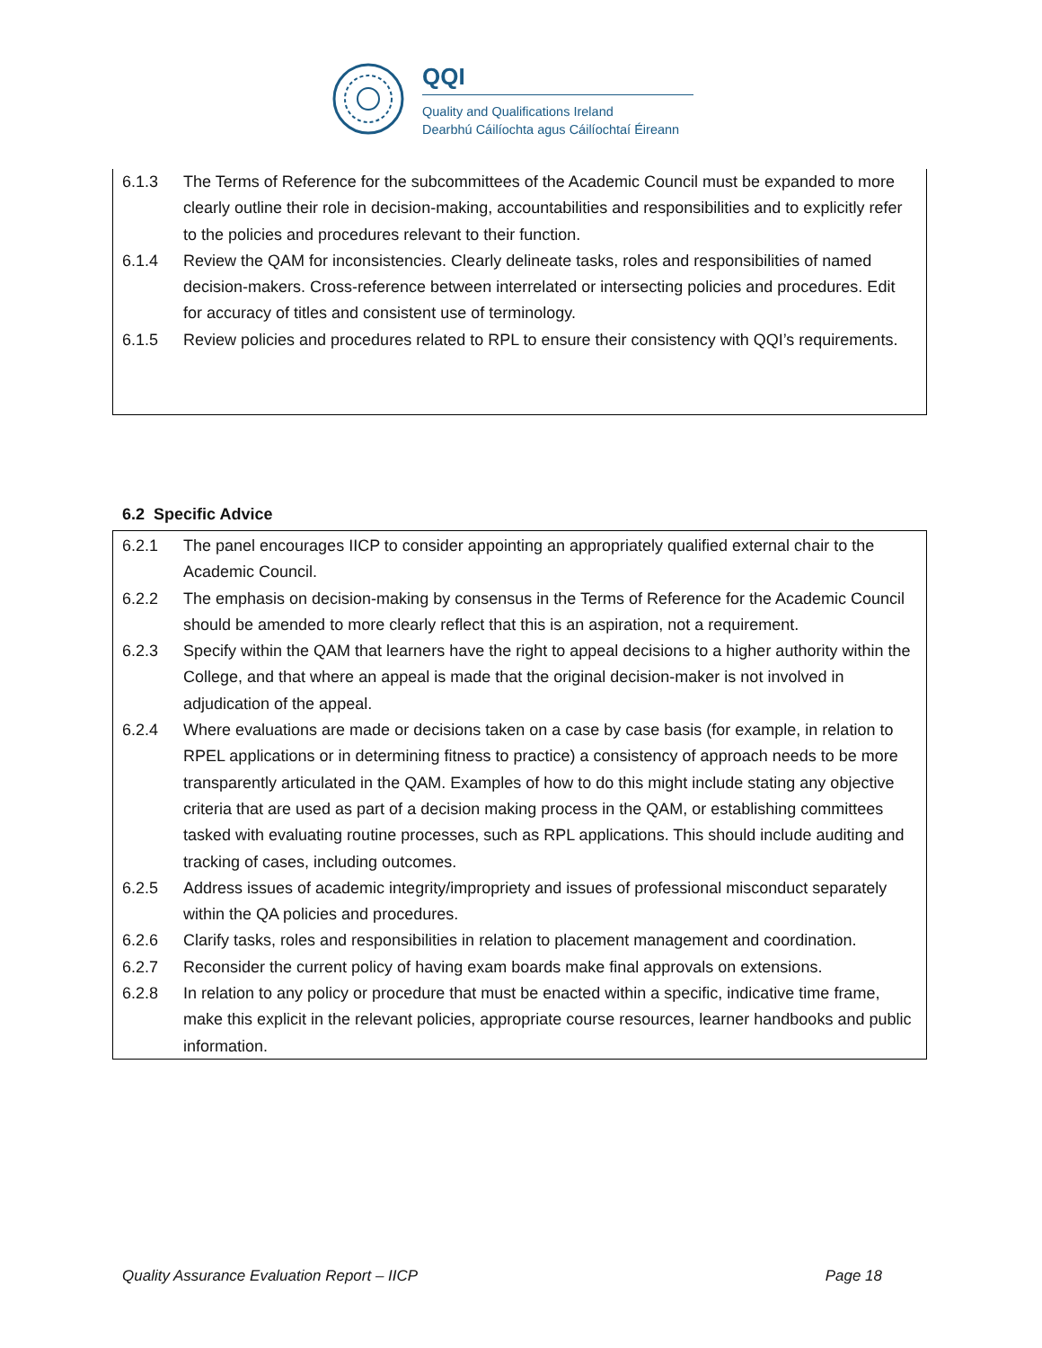QQI
Quality and Qualifications Ireland
Dearbhú Cáilíochta agus Cáilíochtaí Éireann
6.1.3 The Terms of Reference for the subcommittees of the Academic Council must be expanded to more clearly outline their role in decision-making, accountabilities and responsibilities and to explicitly refer to the policies and procedures relevant to their function.
6.1.4 Review the QAM for inconsistencies. Clearly delineate tasks, roles and responsibilities of named decision-makers. Cross-reference between interrelated or intersecting policies and procedures. Edit for accuracy of titles and consistent use of terminology.
6.1.5 Review policies and procedures related to RPL to ensure their consistency with QQI’s requirements.
6.2 Specific Advice
6.2.1 The panel encourages IICP to consider appointing an appropriately qualified external chair to the Academic Council.
6.2.2 The emphasis on decision-making by consensus in the Terms of Reference for the Academic Council should be amended to more clearly reflect that this is an aspiration, not a requirement.
6.2.3 Specify within the QAM that learners have the right to appeal decisions to a higher authority within the College, and that where an appeal is made that the original decision-maker is not involved in adjudication of the appeal.
6.2.4 Where evaluations are made or decisions taken on a case by case basis (for example, in relation to RPEL applications or in determining fitness to practice) a consistency of approach needs to be more transparently articulated in the QAM. Examples of how to do this might include stating any objective criteria that are used as part of a decision making process in the QAM, or establishing committees tasked with evaluating routine processes, such as RPL applications. This should include auditing and tracking of cases, including outcomes.
6.2.5 Address issues of academic integrity/impropriety and issues of professional misconduct separately within the QA policies and procedures.
6.2.6 Clarify tasks, roles and responsibilities in relation to placement management and coordination.
6.2.7 Reconsider the current policy of having exam boards make final approvals on extensions.
6.2.8 In relation to any policy or procedure that must be enacted within a specific, indicative time frame, make this explicit in the relevant policies, appropriate course resources, learner handbooks and public information.
Quality Assurance Evaluation Report – IICP Page 18